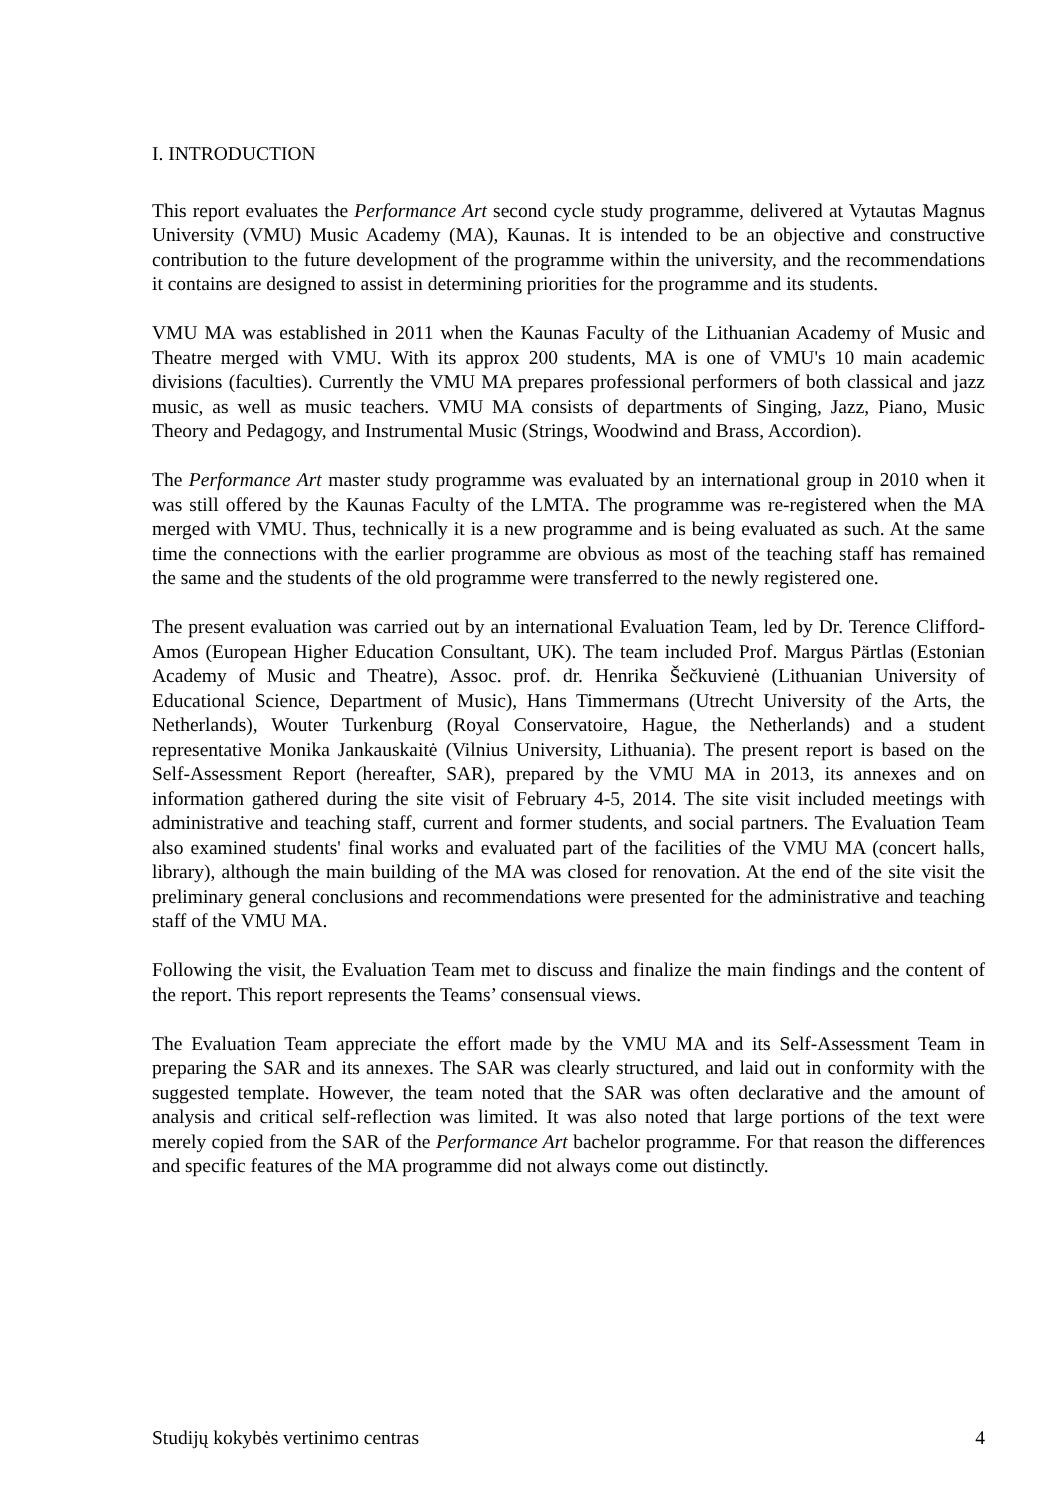I. INTRODUCTION
This report evaluates the Performance Art second cycle study programme, delivered at Vytautas Magnus University (VMU) Music Academy (MA), Kaunas. It is intended to be an objective and constructive contribution to the future development of the programme within the university, and the recommendations it contains are designed to assist in determining priorities for the programme and its students.
VMU MA was established in 2011 when the Kaunas Faculty of the Lithuanian Academy of Music and Theatre merged with VMU. With its approx 200 students, MA is one of VMU's 10 main academic divisions (faculties). Currently the VMU MA prepares professional performers of both classical and jazz music, as well as music teachers. VMU MA consists of departments of Singing, Jazz, Piano, Music Theory and Pedagogy, and Instrumental Music (Strings, Woodwind and Brass, Accordion).
The Performance Art master study programme was evaluated by an international group in 2010 when it was still offered by the Kaunas Faculty of the LMTA. The programme was re-registered when the MA merged with VMU. Thus, technically it is a new programme and is being evaluated as such. At the same time the connections with the earlier programme are obvious as most of the teaching staff has remained the same and the students of the old programme were transferred to the newly registered one.
The present evaluation was carried out by an international Evaluation Team, led by Dr. Terence Clifford-Amos (European Higher Education Consultant, UK). The team included Prof. Margus Pärtlas (Estonian Academy of Music and Theatre), Assoc. prof. dr. Henrika Šečkuvienė (Lithuanian University of Educational Science, Department of Music), Hans Timmermans (Utrecht University of the Arts, the Netherlands), Wouter Turkenburg (Royal Conservatoire, Hague, the Netherlands) and a student representative Monika Jankauskaitė (Vilnius University, Lithuania). The present report is based on the Self-Assessment Report (hereafter, SAR), prepared by the VMU MA in 2013, its annexes and on information gathered during the site visit of February 4-5, 2014. The site visit included meetings with administrative and teaching staff, current and former students, and social partners. The Evaluation Team also examined students' final works and evaluated part of the facilities of the VMU MA (concert halls, library), although the main building of the MA was closed for renovation. At the end of the site visit the preliminary general conclusions and recommendations were presented for the administrative and teaching staff of the VMU MA.
Following the visit, the Evaluation Team met to discuss and finalize the main findings and the content of the report. This report represents the Teams’ consensual views.
The Evaluation Team appreciate the effort made by the VMU MA and its Self-Assessment Team in preparing the SAR and its annexes. The SAR was clearly structured, and laid out in conformity with the suggested template. However, the team noted that the SAR was often declarative and the amount of analysis and critical self-reflection was limited. It was also noted that large portions of the text were merely copied from the SAR of the Performance Art bachelor programme. For that reason the differences and specific features of the MA programme did not always come out distinctly.
Studijų kokybės vertinimo centras 4